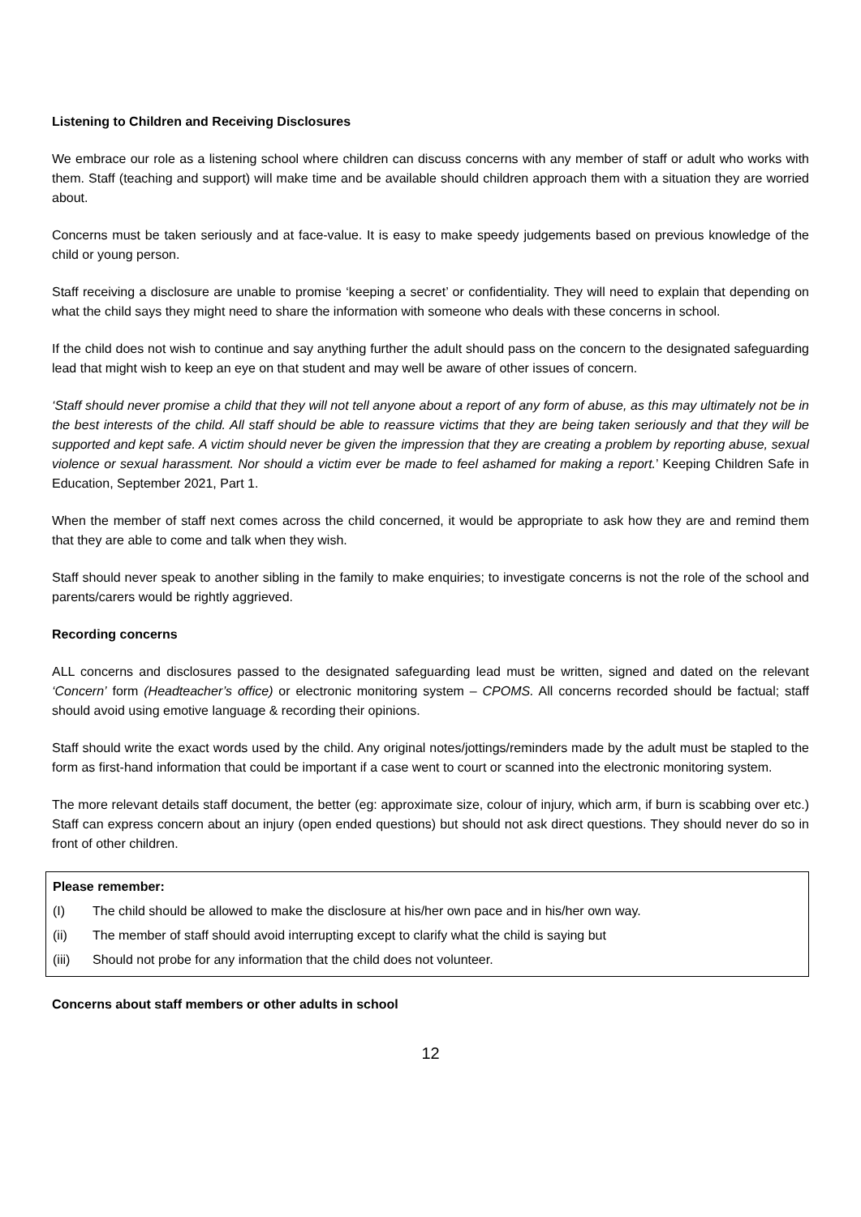Listening to Children and Receiving Disclosures
We embrace our role as a listening school where children can discuss concerns with any member of staff or adult who works with them. Staff (teaching and support) will make time and be available should children approach them with a situation they are worried about.
Concerns must be taken seriously and at face-value. It is easy to make speedy judgements based on previous knowledge of the child or young person.
Staff receiving a disclosure are unable to promise ‘keeping a secret’ or confidentiality. They will need to explain that depending on what the child says they might need to share the information with someone who deals with these concerns in school.
If the child does not wish to continue and say anything further the adult should pass on the concern to the designated safeguarding lead that might wish to keep an eye on that student and may well be aware of other issues of concern.
‘Staff should never promise a child that they will not tell anyone about a report of any form of abuse, as this may ultimately not be in the best interests of the child. All staff should be able to reassure victims that they are being taken seriously and that they will be supported and kept safe. A victim should never be given the impression that they are creating a problem by reporting abuse, sexual violence or sexual harassment. Nor should a victim ever be made to feel ashamed for making a report.’ Keeping Children Safe in Education, September 2021, Part 1.
When the member of staff next comes across the child concerned, it would be appropriate to ask how they are and remind them that they are able to come and talk when they wish.
Staff should never speak to another sibling in the family to make enquiries; to investigate concerns is not the role of the school and parents/carers would be rightly aggrieved.
Recording concerns
ALL concerns and disclosures passed to the designated safeguarding lead must be written, signed and dated on the relevant ‘Concern’ form (Headteacher’s office) or electronic monitoring system – CPOMS. All concerns recorded should be factual; staff should avoid using emotive language & recording their opinions.
Staff should write the exact words used by the child. Any original notes/jottings/reminders made by the adult must be stapled to the form as first-hand information that could be important if a case went to court or scanned into the electronic monitoring system.
The more relevant details staff document, the better (eg: approximate size, colour of injury, which arm, if burn is scabbing over etc.) Staff can express concern about an injury (open ended questions) but should not ask direct questions. They should never do so in front of other children.
Please remember:
(I) The child should be allowed to make the disclosure at his/her own pace and in his/her own way.
(ii) The member of staff should avoid interrupting except to clarify what the child is saying but
(iii) Should not probe for any information that the child does not volunteer.
Concerns about staff members or other adults in school
12